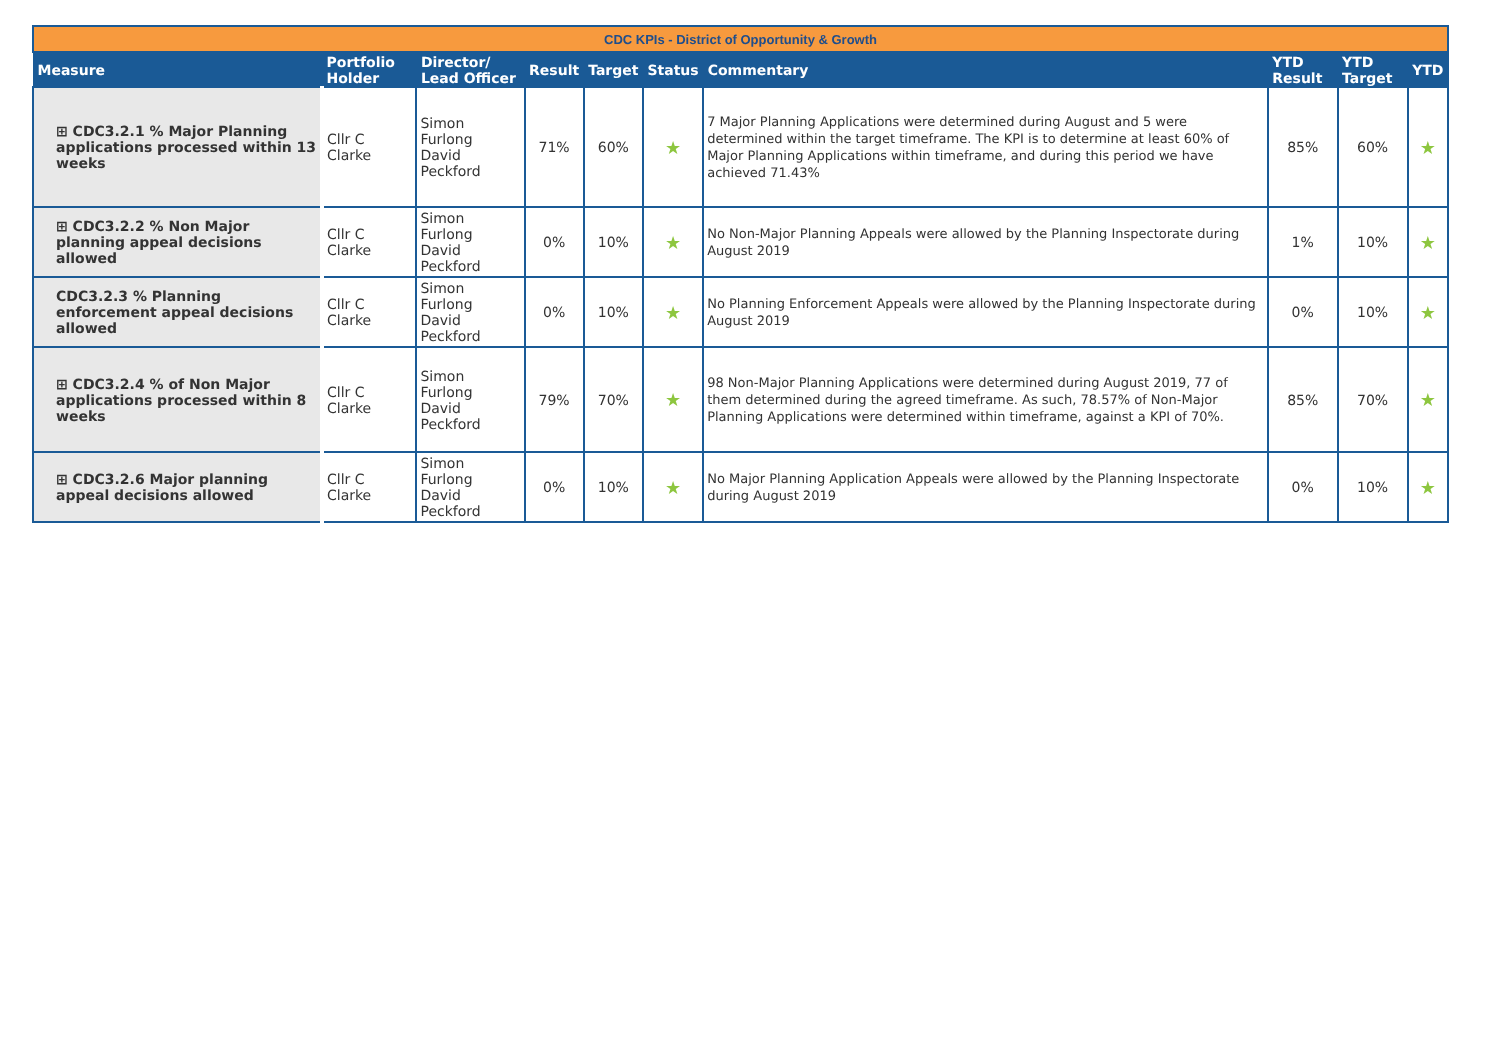| CDC KPIs - District of Opportunity & Growth | | | | | | | | | |
| Measure | Portfolio Holder | Director/ Lead Officer | Result | Target | Status | Commentary | YTD Result | YTD Target | YTD |
| ⊞ CDC3.2.1 % Major Planning applications processed within 13 weeks | Cllr C Clarke | Simon Furlong David Peckford | 71% | 60% | ★ | 7 Major Planning Applications were determined during August and 5 were determined within the target timeframe. The KPI is to determine at least 60% of Major Planning Applications within timeframe, and during this period we have achieved 71.43% | 85% | 60% | ★ |
| ⊞ CDC3.2.2 % Non Major planning appeal decisions allowed | Cllr C Clarke | Simon Furlong David Peckford | 0% | 10% | ★ | No Non-Major Planning Appeals were allowed by the Planning Inspectorate during August 2019 | 1% | 10% | ★ |
| CDC3.2.3 % Planning enforcement appeal decisions allowed | Cllr C Clarke | Simon Furlong David Peckford | 0% | 10% | ★ | No Planning Enforcement Appeals were allowed by the Planning Inspectorate during August 2019 | 0% | 10% | ★ |
| ⊞ CDC3.2.4 % of Non Major applications processed within 8 weeks | Cllr C Clarke | Simon Furlong David Peckford | 79% | 70% | ★ | 98 Non-Major Planning Applications were determined during August 2019, 77 of them determined during the agreed timeframe. As such, 78.57% of Non-Major Planning Applications were determined within timeframe, against a KPI of 70%. | 85% | 70% | ★ |
| ⊞ CDC3.2.6 Major planning appeal decisions allowed | Cllr C Clarke | Simon Furlong David Peckford | 0% | 10% | ★ | No Major Planning Application Appeals were allowed by the Planning Inspectorate during August 2019 | 0% | 10% | ★ |